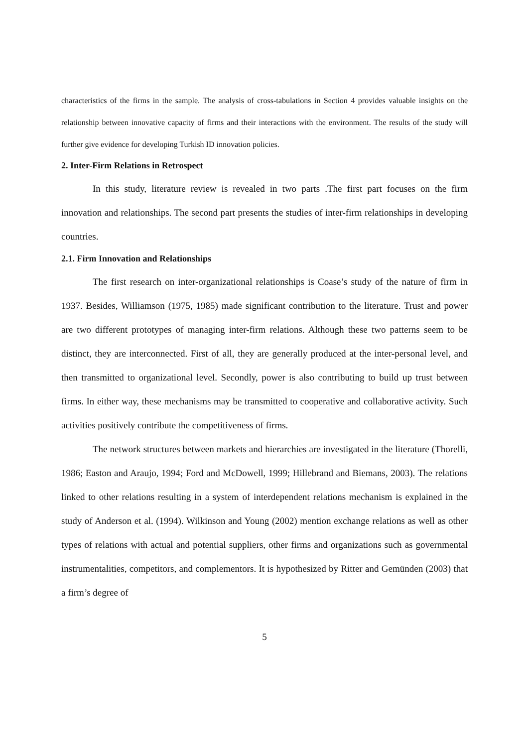characteristics of the firms in the sample. The analysis of cross-tabulations in Section 4 provides valuable insights on the relationship between innovative capacity of firms and their interactions with the environment. The results of the study will further give evidence for developing Turkish ID innovation policies.
2. Inter-Firm Relations in Retrospect
In this study, literature review is revealed in two parts .The first part focuses on the firm innovation and relationships. The second part presents the studies of inter-firm relationships in developing countries.
2.1. Firm Innovation and Relationships
The first research on inter-organizational relationships is Coase’s study of the nature of firm in 1937. Besides, Williamson (1975, 1985) made significant contribution to the literature. Trust and power are two different prototypes of managing inter-firm relations. Although these two patterns seem to be distinct, they are interconnected. First of all, they are generally produced at the inter-personal level, and then transmitted to organizational level. Secondly, power is also contributing to build up trust between firms. In either way, these mechanisms may be transmitted to cooperative and collaborative activity. Such activities positively contribute the competitiveness of firms.
The network structures between markets and hierarchies are investigated in the literature (Thorelli, 1986; Easton and Araujo, 1994; Ford and McDowell, 1999; Hillebrand and Biemans, 2003). The relations linked to other relations resulting in a system of interdependent relations mechanism is explained in the study of Anderson et al. (1994). Wilkinson and Young (2002) mention exchange relations as well as other types of relations with actual and potential suppliers, other firms and organizations such as governmental instrumentalities, competitors, and complementors. It is hypothesized by Ritter and Gemünden (2003) that a firm’s degree of
5